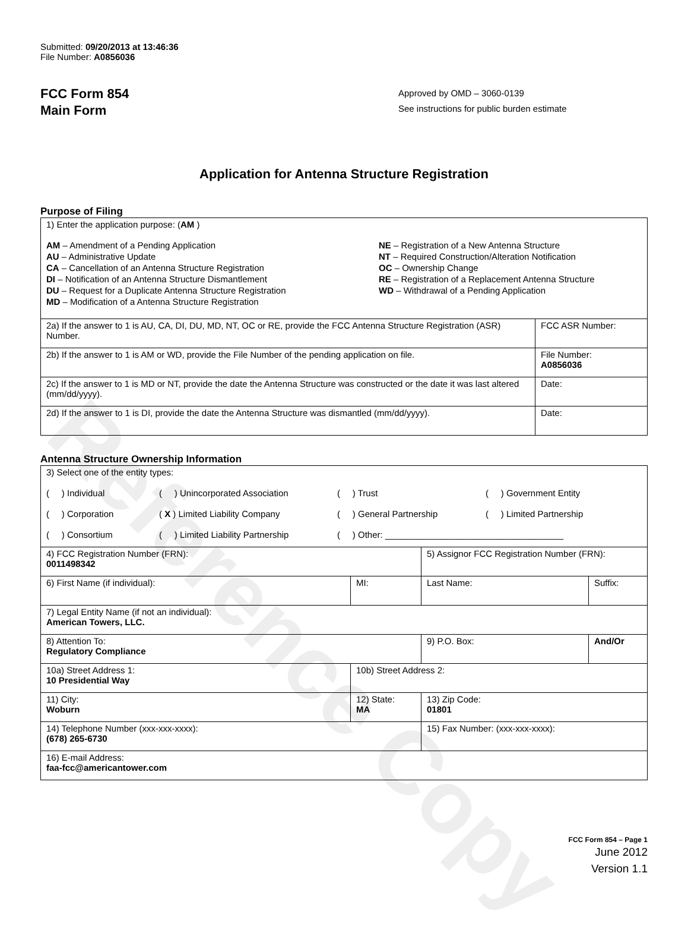Reference Copy
Submitted: 09/20/2013 at 13:46:36
File Number: A0856036
FCC Form 854
Main Form
Approved by OMD – 3060-0139
See instructions for public burden estimate
Application for Antenna Structure Registration
Purpose of Filing
| 1) Enter the application purpose: ( AM ) AM – Amendment of a Pending Application AU – Administrative Update CA – Cancellation of an Antenna Structure Registration DI – Notification of an Antenna Structure Dismantlement DU – Request for a Duplicate Antenna Structure Registration MD – Modification of a Antenna Structure Registration NE – Registration of a New Antenna Structure NT – Required Construction/Alteration Notification OC – Ownership Change RE – Registration of a Replacement Antenna Structure WD – Withdrawal of a Pending Application | |
| 2a) If the answer to 1 is AU, CA, DI, DU, MD, NT, OC or RE, provide the FCC Antenna Structure Registration (ASR) Number. | FCC ASR Number: |
| 2b) If the answer to 1 is AM or WD, provide the File Number of the pending application on file. | File Number: A0856036 |
| 2c) If the answer to 1 is MD or NT, provide the date the Antenna Structure was constructed or the date it was last altered (mm/dd/yyyy). | Date: |
| 2d) If the answer to 1 is DI, provide the date the Antenna Structure was dismantled (mm/dd/yyyy). | Date: |
Antenna Structure Ownership Information
| 3) Select one of the entity types: ( ) Individual ( ) Unincorporated Association ( ) Trust ( ) Government Entity ( ) Corporation ( X ) Limited Liability Company ( ) General Partnership ( ) Limited Partnership ( ) Consortium ( ) Limited Liability Partnership ( ) Other: ____________________________________ | | | |
| 4) FCC Registration Number (FRN): 0011498342 | | 5) Assignor FCC Registration Number (FRN): | |
| 6) First Name (if individual): | MI: | Last Name: | Suffix: |
| 7) Legal Entity Name (if not an individual): American Towers, LLC. | | | |
| 8) Attention To: Regulatory Compliance | | 9) P.O. Box: | And/Or |
| 10a) Street Address 1: 10 Presidential Way | 10b) Street Address 2: | | |
| 11) City: Woburn | 12) State: MA | 13) Zip Code: 01801 | |
| 14) Telephone Number (xxx-xxx-xxxx): (678) 265-6730 | | 15) Fax Number: (xxx-xxx-xxxx): | |
| 16) E-mail Address: faa-fcc@americantower.com | | | |
FCC Form 854 – Page 1
June 2012
Version 1.1